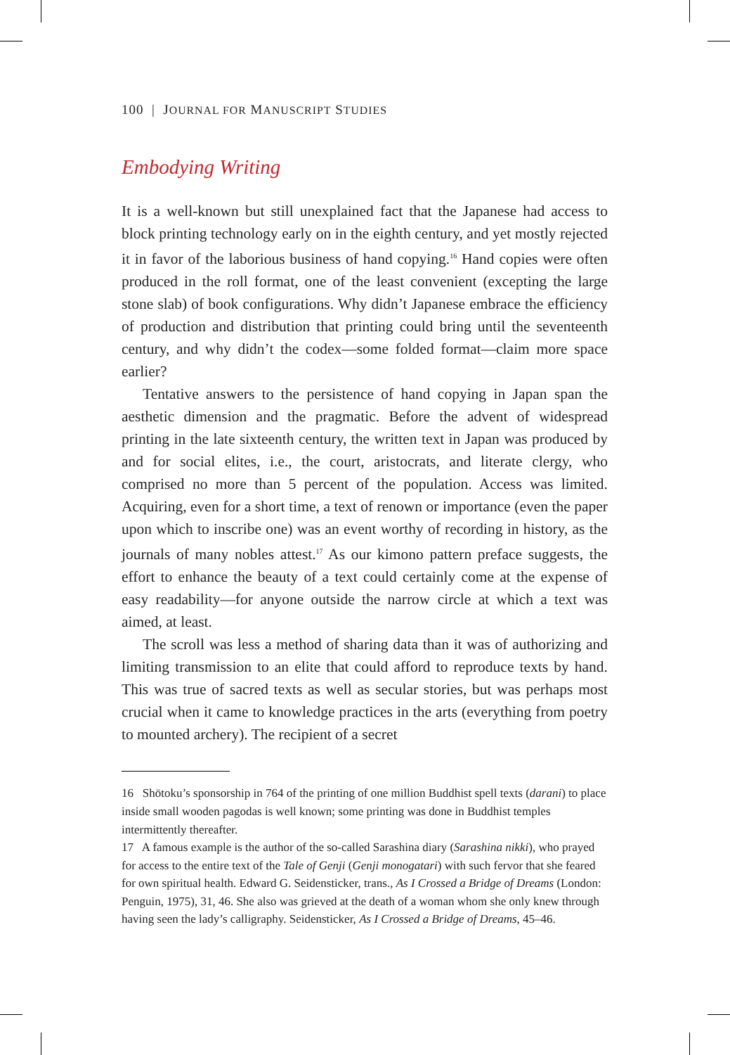100 | JOURNAL FOR MANUSCRIPT STUDIES
Embodying Writing
It is a well-known but still unexplained fact that the Japanese had access to block printing technology early on in the eighth century, and yet mostly rejected it in favor of the laborious business of hand copying.<sup>16</sup> Hand copies were often produced in the roll format, one of the least convenient (excepting the large stone slab) of book configurations. Why didn’t Japanese embrace the efficiency of production and distribution that printing could bring until the seventeenth century, and why didn’t the codex—some folded format—claim more space earlier?
Tentative answers to the persistence of hand copying in Japan span the aesthetic dimension and the pragmatic. Before the advent of widespread printing in the late sixteenth century, the written text in Japan was produced by and for social elites, i.e., the court, aristocrats, and literate clergy, who comprised no more than 5 percent of the population. Access was limited. Acquiring, even for a short time, a text of renown or importance (even the paper upon which to inscribe one) was an event worthy of recording in history, as the journals of many nobles attest.<sup>17</sup> As our kimono pattern preface suggests, the effort to enhance the beauty of a text could certainly come at the expense of easy readability—for anyone outside the narrow circle at which a text was aimed, at least.
The scroll was less a method of sharing data than it was of authorizing and limiting transmission to an elite that could afford to reproduce texts by hand. This was true of sacred texts as well as secular stories, but was perhaps most crucial when it came to knowledge practices in the arts (everything from poetry to mounted archery). The recipient of a secret
16 Shōtoku’s sponsorship in 764 of the printing of one million Buddhist spell texts (darani) to place inside small wooden pagodas is well known; some printing was done in Buddhist temples intermittently thereafter.
17 A famous example is the author of the so-called Sarashina diary (Sarashina nikki), who prayed for access to the entire text of the Tale of Genji (Genji monogatari) with such fervor that she feared for own spiritual health. Edward G. Seidensticker, trans., As I Crossed a Bridge of Dreams (London: Penguin, 1975), 31, 46. She also was grieved at the death of a woman whom she only knew through having seen the lady’s calligraphy. Seidensticker, As I Crossed a Bridge of Dreams, 45–46.